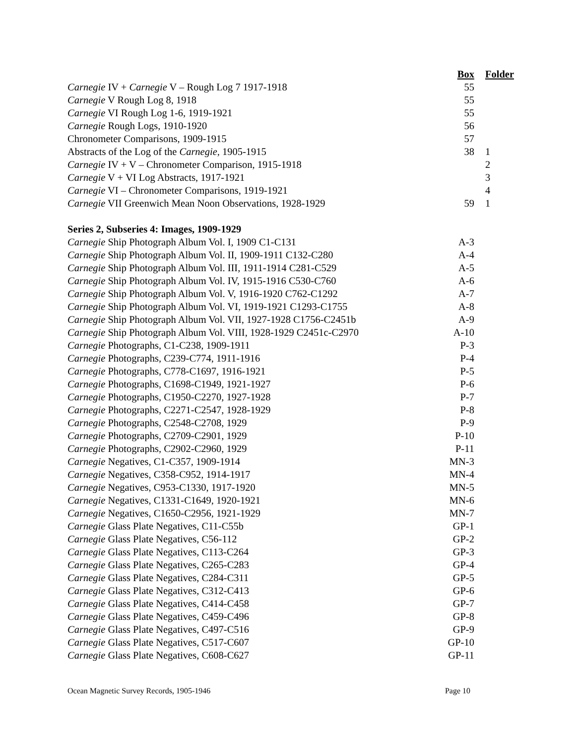| | Box | Folder |
| --- | --- | --- |
| Carnegie IV + Carnegie V – Rough Log 7 1917-1918 | 55 | |
| Carnegie V Rough Log 8, 1918 | 55 | |
| Carnegie VI Rough Log 1-6, 1919-1921 | 55 | |
| Carnegie Rough Logs, 1910-1920 | 56 | |
| Chronometer Comparisons, 1909-1915 | 57 | |
| Abstracts of the Log of the Carnegie, 1905-1915 | 38 | 1 |
| Carnegie IV + V – Chronometer Comparison, 1915-1918 | | 2 |
| Carnegie V + VI Log Abstracts, 1917-1921 | | 3 |
| Carnegie VI – Chronometer Comparisons, 1919-1921 | | 4 |
| Carnegie VII Greenwich Mean Noon Observations, 1928-1929 | 59 | 1 |
| Series 2, Subseries 4: Images, 1909-1929 | | |
| Carnegie Ship Photograph Album Vol. I, 1909 C1-C131 | A-3 | |
| Carnegie Ship Photograph Album Vol. II, 1909-1911 C132-C280 | A-4 | |
| Carnegie Ship Photograph Album Vol. III, 1911-1914 C281-C529 | A-5 | |
| Carnegie Ship Photograph Album Vol. IV, 1915-1916 C530-C760 | A-6 | |
| Carnegie Ship Photograph Album Vol. V, 1916-1920 C762-C1292 | A-7 | |
| Carnegie Ship Photograph Album Vol. VI, 1919-1921 C1293-C1755 | A-8 | |
| Carnegie Ship Photograph Album Vol. VII, 1927-1928 C1756-C2451b | A-9 | |
| Carnegie Ship Photograph Album Vol. VIII, 1928-1929 C2451c-C2970 | A-10 | |
| Carnegie Photographs, C1-C238, 1909-1911 | P-3 | |
| Carnegie Photographs, C239-C774, 1911-1916 | P-4 | |
| Carnegie Photographs, C778-C1697, 1916-1921 | P-5 | |
| Carnegie Photographs, C1698-C1949, 1921-1927 | P-6 | |
| Carnegie Photographs, C1950-C2270, 1927-1928 | P-7 | |
| Carnegie Photographs, C2271-C2547, 1928-1929 | P-8 | |
| Carnegie Photographs, C2548-C2708, 1929 | P-9 | |
| Carnegie Photographs, C2709-C2901, 1929 | P-10 | |
| Carnegie Photographs, C2902-C2960, 1929 | P-11 | |
| Carnegie Negatives, C1-C357, 1909-1914 | MN-3 | |
| Carnegie Negatives, C358-C952, 1914-1917 | MN-4 | |
| Carnegie Negatives, C953-C1330, 1917-1920 | MN-5 | |
| Carnegie Negatives, C1331-C1649, 1920-1921 | MN-6 | |
| Carnegie Negatives, C1650-C2956, 1921-1929 | MN-7 | |
| Carnegie Glass Plate Negatives, C11-C55b | GP-1 | |
| Carnegie Glass Plate Negatives, C56-112 | GP-2 | |
| Carnegie Glass Plate Negatives, C113-C264 | GP-3 | |
| Carnegie Glass Plate Negatives, C265-C283 | GP-4 | |
| Carnegie Glass Plate Negatives, C284-C311 | GP-5 | |
| Carnegie Glass Plate Negatives, C312-C413 | GP-6 | |
| Carnegie Glass Plate Negatives, C414-C458 | GP-7 | |
| Carnegie Glass Plate Negatives, C459-C496 | GP-8 | |
| Carnegie Glass Plate Negatives, C497-C516 | GP-9 | |
| Carnegie Glass Plate Negatives, C517-C607 | GP-10 | |
| Carnegie Glass Plate Negatives, C608-C627 | GP-11 | |
Ocean Magnetic Survey Records, 1905-1946 Page 10